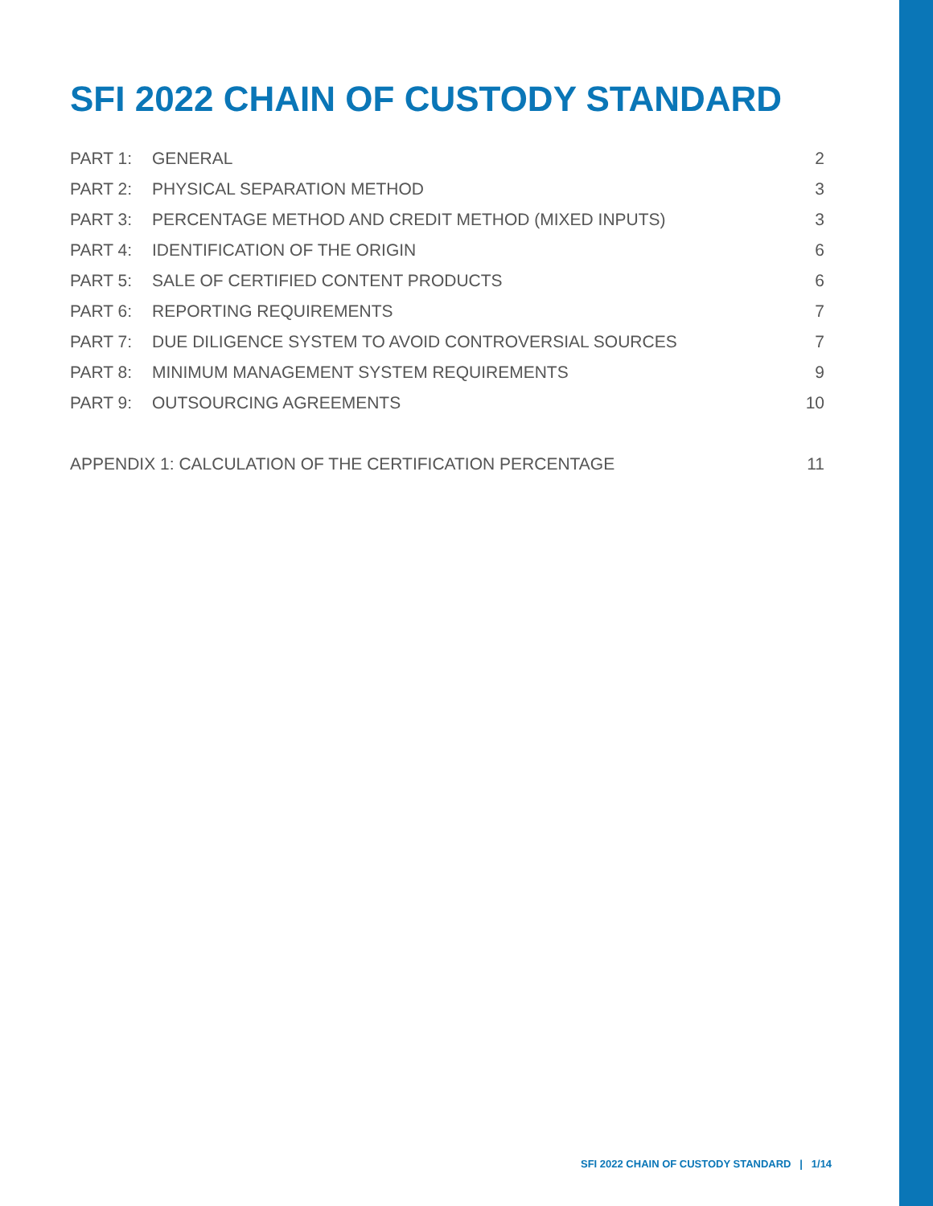SFI 2022 CHAIN OF CUSTODY STANDARD
PART 1: GENERAL 2
PART 2: PHYSICAL SEPARATION METHOD 3
PART 3: PERCENTAGE METHOD AND CREDIT METHOD (MIXED INPUTS) 3
PART 4: IDENTIFICATION OF THE ORIGIN 6
PART 5: SALE OF CERTIFIED CONTENT PRODUCTS 6
PART 6: REPORTING REQUIREMENTS 7
PART 7: DUE DILIGENCE SYSTEM TO AVOID CONTROVERSIAL SOURCES 7
PART 8: MINIMUM MANAGEMENT SYSTEM REQUIREMENTS 9
PART 9: OUTSOURCING AGREEMENTS 10
APPENDIX 1: CALCULATION OF THE CERTIFICATION PERCENTAGE 11
SFI 2022 CHAIN OF CUSTODY STANDARD | 1/14